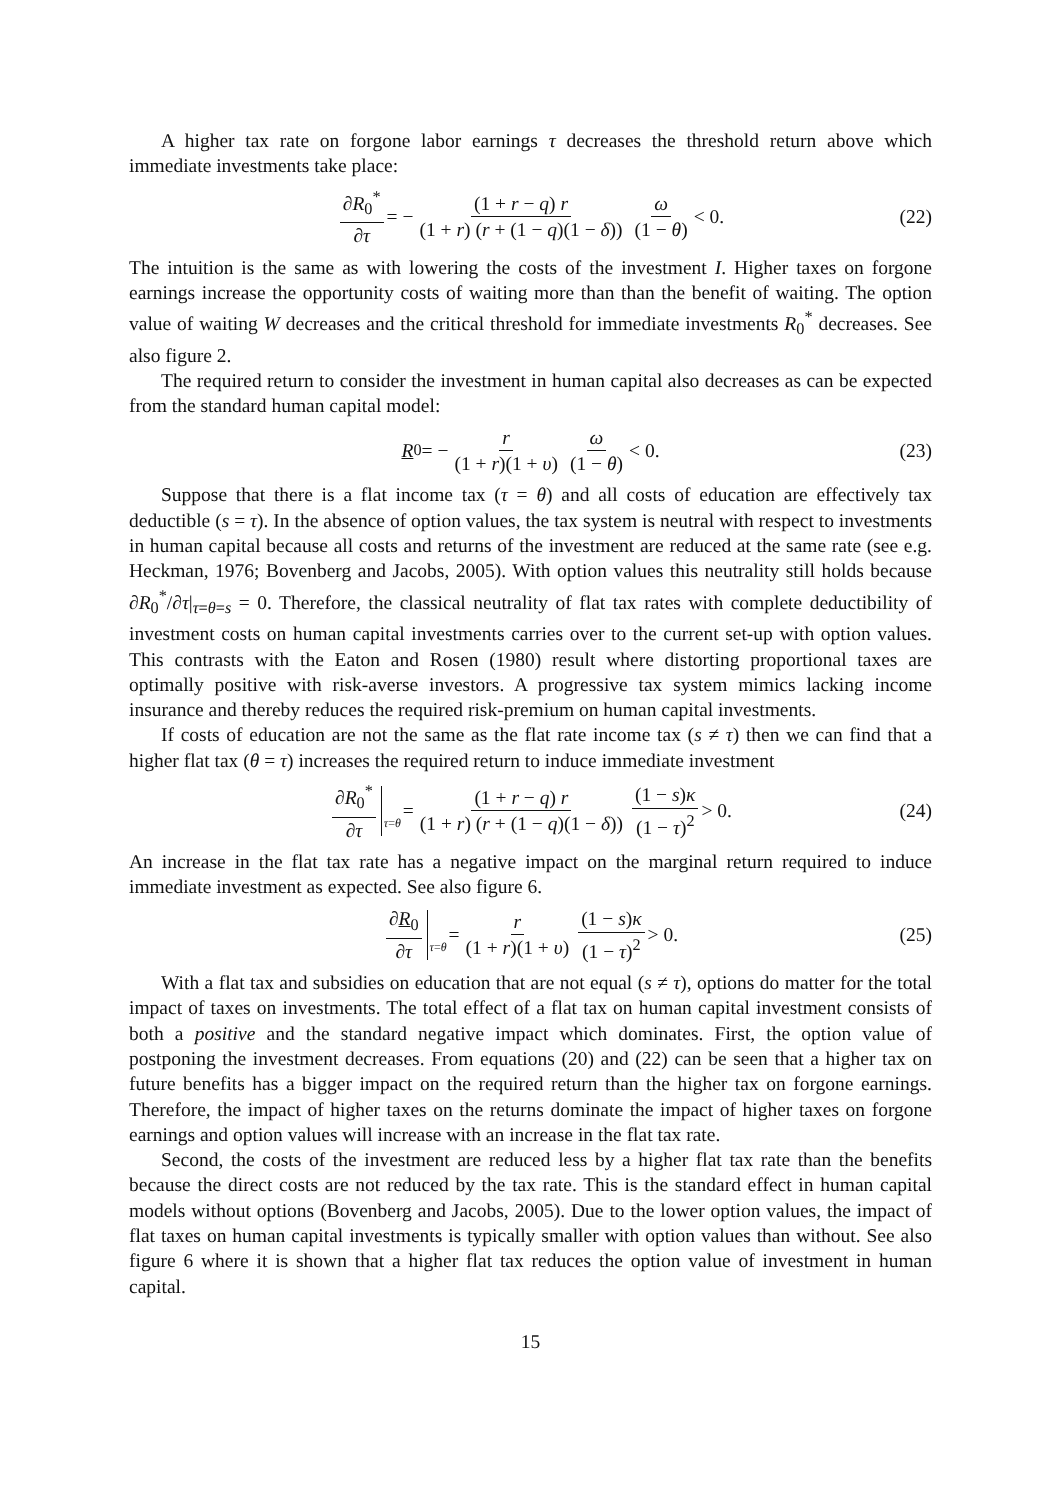A higher tax rate on forgone labor earnings τ decreases the threshold return above which immediate investments take place:
∂R<sub>0</sub><sup>*</sup> ∂τ = − (1 + r − q) r (1 + r) (r + (1 − q)(1 − δ)) ω (1 − θ) < 0. (22)
The intuition is the same as with lowering the costs of the investment I. Higher taxes on forgone earnings increase the opportunity costs of waiting more than than the benefit of waiting. The option value of waiting W decreases and the critical threshold for immediate investments R<sub>0</sub><sup>*</sup> decreases. See also figure 2.
The required return to consider the investment in human capital also decreases as can be expected from the standard human capital model:
R<sub>0</sub> = − r (1 + r)(1 + υ) ω (1 − θ) < 0. (23)
Suppose that there is a flat income tax (τ = θ) and all costs of education are effectively tax deductible (s = τ). In the absence of option values, the tax system is neutral with respect to investments in human capital because all costs and returns of the investment are reduced at the same rate (see e.g. Heckman, 1976; Bovenberg and Jacobs, 2005). With option values this neutrality still holds because ∂R<sub>0</sub><sup>*</sup>/∂τ|<sub>τ=θ=s</sub> = 0. Therefore, the classical neutrality of flat tax rates with complete deductibility of investment costs on human capital investments carries over to the current set-up with option values. This contrasts with the Eaton and Rosen (1980) result where distorting proportional taxes are optimally positive with risk-averse investors. A progressive tax system mimics lacking income insurance and thereby reduces the required risk-premium on human capital investments.
If costs of education are not the same as the flat rate income tax (s ≠ τ) then we can find that a higher flat tax (θ = τ) increases the required return to induce immediate investment
∂R<sub>0</sub><sup>*</sup> ∂τ τ = θ = (1 + r − q) r (1 + r) (r + (1 − q)(1 − δ)) (1 − s)κ (1 − τ)<sup>2</sup> > 0. (24)
An increase in the flat tax rate has a negative impact on the marginal return required to induce immediate investment as expected. See also figure 6.
∂R<sub>0</sub> ∂τ τ = θ = r (1 + r)(1 + υ) (1 − s)κ (1 − τ)<sup>2</sup> > 0. (25)
With a flat tax and subsidies on education that are not equal (s ≠ τ), options do matter for the total impact of taxes on investments. The total effect of a flat tax on human capital investment consists of both a positive and the standard negative impact which dominates. First, the option value of postponing the investment decreases. From equations (20) and (22) can be seen that a higher tax on future benefits has a bigger impact on the required return than the higher tax on forgone earnings. Therefore, the impact of higher taxes on the returns dominate the impact of higher taxes on forgone earnings and option values will increase with an increase in the flat tax rate.
Second, the costs of the investment are reduced less by a higher flat tax rate than the benefits because the direct costs are not reduced by the tax rate. This is the standard effect in human capital models without options (Bovenberg and Jacobs, 2005). Due to the lower option values, the impact of flat taxes on human capital investments is typically smaller with option values than without. See also figure 6 where it is shown that a higher flat tax reduces the option value of investment in human capital.
15